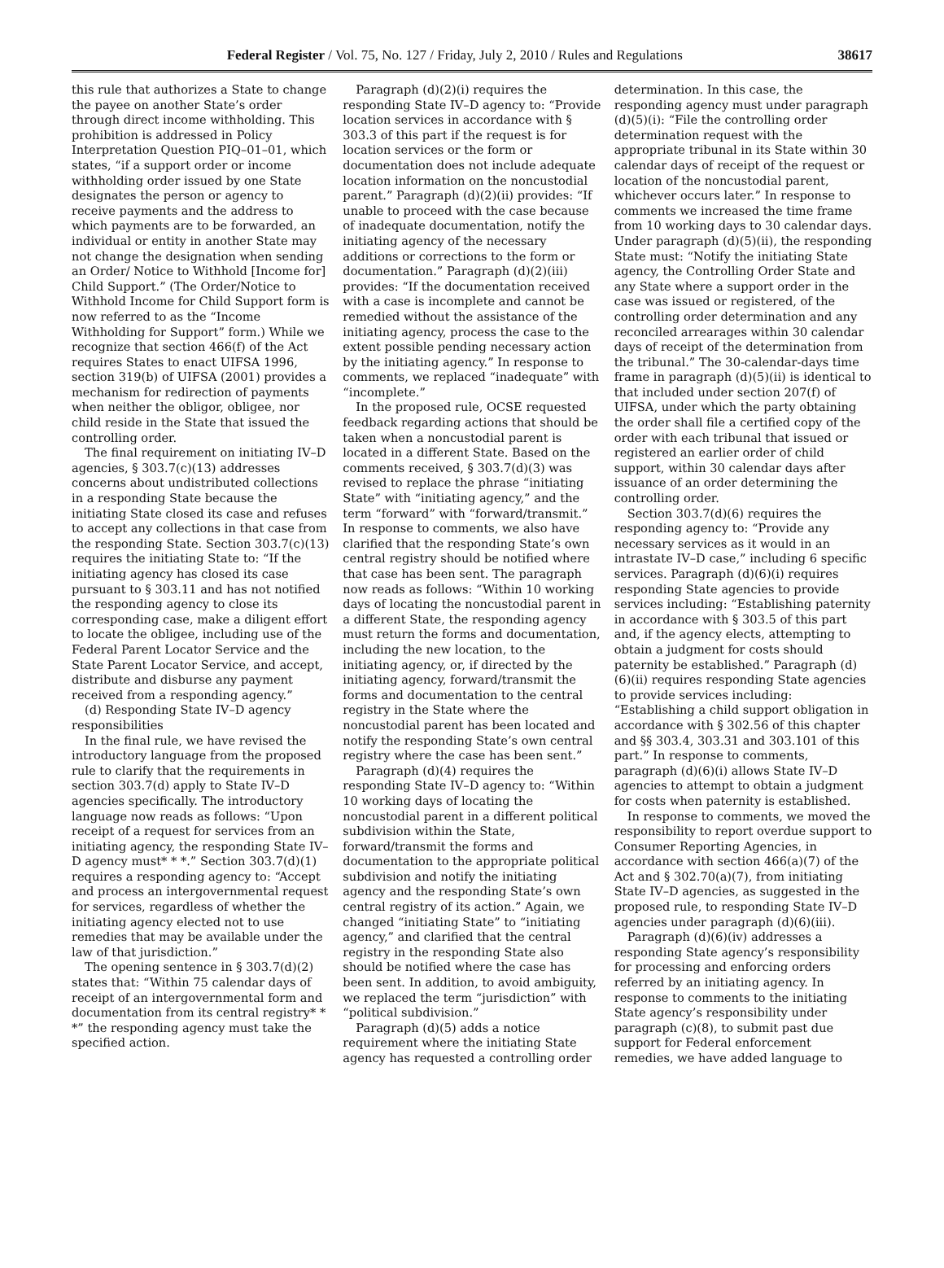Federal Register / Vol. 75, No. 127 / Friday, July 2, 2010 / Rules and Regulations 38617
this rule that authorizes a State to change the payee on another State’s order through direct income withholding. This prohibition is addressed in Policy Interpretation Question PIQ–01–01, which states, “if a support order or income withholding order issued by one State designates the person or agency to receive payments and the address to which payments are to be forwarded, an individual or entity in another State may not change the designation when sending an Order/ Notice to Withhold [Income for] Child Support.” (The Order/Notice to Withhold Income for Child Support form is now referred to as the “Income Withholding for Support” form.) While we recognize that section 466(f) of the Act requires States to enact UIFSA 1996, section 319(b) of UIFSA (2001) provides a mechanism for redirection of payments when neither the obligor, obligee, nor child reside in the State that issued the controlling order.
The final requirement on initiating IV–D agencies, § 303.7(c)(13) addresses concerns about undistributed collections in a responding State because the initiating State closed its case and refuses to accept any collections in that case from the responding State. Section 303.7(c)(13) requires the initiating State to: “If the initiating agency has closed its case pursuant to § 303.11 and has not notified the responding agency to close its corresponding case, make a diligent effort to locate the obligee, including use of the Federal Parent Locator Service and the State Parent Locator Service, and accept, distribute and disburse any payment received from a responding agency.”
(d) Responding State IV–D agency responsibilities
In the final rule, we have revised the introductory language from the proposed rule to clarify that the requirements in section 303.7(d) apply to State IV–D agencies specifically. The introductory language now reads as follows: “Upon receipt of a request for services from an initiating agency, the responding State IV–D agency must* * *.” Section 303.7(d)(1) requires a responding agency to: “Accept and process an intergovernmental request for services, regardless of whether the initiating agency elected not to use remedies that may be available under the law of that jurisdiction.”
The opening sentence in § 303.7(d)(2) states that: “Within 75 calendar days of receipt of an intergovernmental form and documentation from its central registry* * *” the responding agency must take the specified action.
Paragraph (d)(2)(i) requires the responding State IV–D agency to: “Provide location services in accordance with § 303.3 of this part if the request is for location services or the form or documentation does not include adequate location information on the noncustodial parent.” Paragraph (d)(2)(ii) provides: “If unable to proceed with the case because of inadequate documentation, notify the initiating agency of the necessary additions or corrections to the form or documentation.” Paragraph (d)(2)(iii) provides: “If the documentation received with a case is incomplete and cannot be remedied without the assistance of the initiating agency, process the case to the extent possible pending necessary action by the initiating agency.” In response to comments, we replaced “inadequate” with “incomplete.”
In the proposed rule, OCSE requested feedback regarding actions that should be taken when a noncustodial parent is located in a different State. Based on the comments received, § 303.7(d)(3) was revised to replace the phrase “initiating State” with “initiating agency,” and the term “forward” with “forward/transmit.” In response to comments, we also have clarified that the responding State’s own central registry should be notified where that case has been sent. The paragraph now reads as follows: “Within 10 working days of locating the noncustodial parent in a different State, the responding agency must return the forms and documentation, including the new location, to the initiating agency, or, if directed by the initiating agency, forward/transmit the forms and documentation to the central registry in the State where the noncustodial parent has been located and notify the responding State’s own central registry where the case has been sent.”
Paragraph (d)(4) requires the responding State IV–D agency to: “Within 10 working days of locating the noncustodial parent in a different political subdivision within the State, forward/transmit the forms and documentation to the appropriate political subdivision and notify the initiating agency and the responding State’s own central registry of its action.” Again, we changed “initiating State” to “initiating agency,” and clarified that the central registry in the responding State also should be notified where the case has been sent. In addition, to avoid ambiguity, we replaced the term “jurisdiction” with “political subdivision.”
Paragraph (d)(5) adds a notice requirement where the initiating State agency has requested a controlling order
determination. In this case, the responding agency must under paragraph (d)(5)(i): “File the controlling order determination request with the appropriate tribunal in its State within 30 calendar days of receipt of the request or location of the noncustodial parent, whichever occurs later.” In response to comments we increased the time frame from 10 working days to 30 calendar days. Under paragraph (d)(5)(ii), the responding State must: “Notify the initiating State agency, the Controlling Order State and any State where a support order in the case was issued or registered, of the controlling order determination and any reconciled arrearages within 30 calendar days of receipt of the determination from the tribunal.” The 30-calendar-days time frame in paragraph (d)(5)(ii) is identical to that included under section 207(f) of UIFSA, under which the party obtaining the order shall file a certified copy of the order with each tribunal that issued or registered an earlier order of child support, within 30 calendar days after issuance of an order determining the controlling order.
Section 303.7(d)(6) requires the responding agency to: “Provide any necessary services as it would in an intrastate IV–D case,” including 6 specific services. Paragraph (d)(6)(i) requires responding State agencies to provide services including: “Establishing paternity in accordance with § 303.5 of this part and, if the agency elects, attempting to obtain a judgment for costs should paternity be established.” Paragraph (d)(6)(ii) requires responding State agencies to provide services including: “Establishing a child support obligation in accordance with § 302.56 of this chapter and §§ 303.4, 303.31 and 303.101 of this part.” In response to comments, paragraph (d)(6)(i) allows State IV–D agencies to attempt to obtain a judgment for costs when paternity is established.
In response to comments, we moved the responsibility to report overdue support to Consumer Reporting Agencies, in accordance with section 466(a)(7) of the Act and § 302.70(a)(7), from initiating State IV–D agencies, as suggested in the proposed rule, to responding State IV–D agencies under paragraph (d)(6)(iii).
Paragraph (d)(6)(iv) addresses a responding State agency’s responsibility for processing and enforcing orders referred by an initiating agency. In response to comments to the initiating State agency’s responsibility under paragraph (c)(8), to submit past due support for Federal enforcement remedies, we have added language to